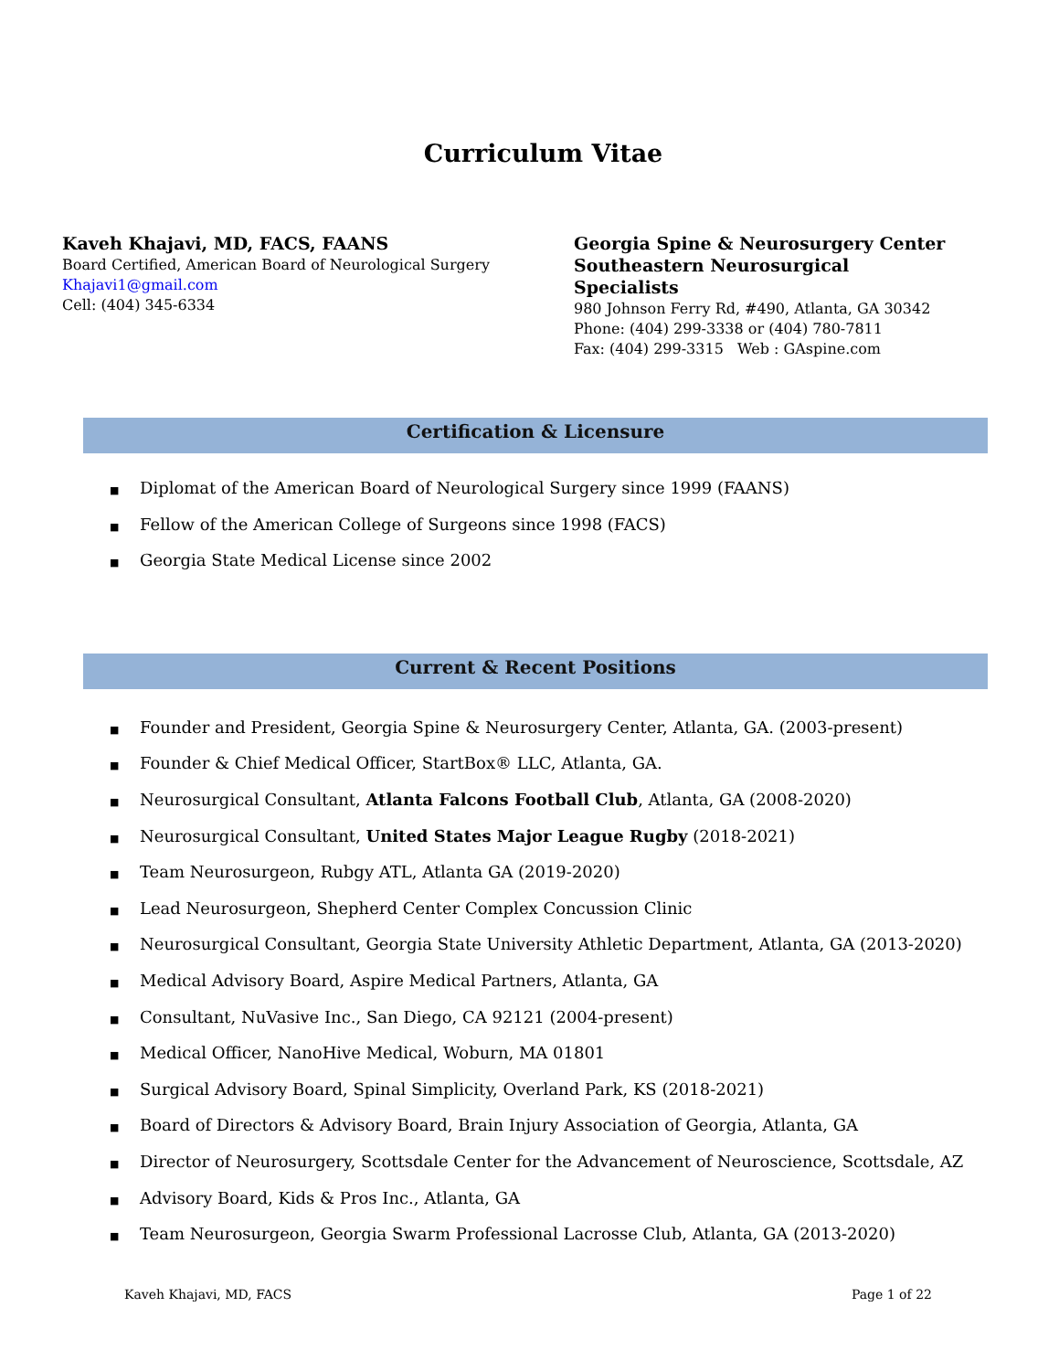Curriculum Vitae
Kaveh Khajavi, MD, FACS, FAANS
Board Certified, American Board of Neurological Surgery
Khajavi1@gmail.com
Cell: (404) 345-6334
Georgia Spine & Neurosurgery Center
Southeastern Neurosurgical Specialists
980 Johnson Ferry Rd, #490, Atlanta, GA 30342
Phone: (404) 299-3338 or (404) 780-7811
Fax: (404) 299-3315 Web : GAspine.com
Certification & Licensure
■ Diplomat of the American Board of Neurological Surgery since 1999 (FAANS)
■ Fellow of the American College of Surgeons since 1998 (FACS)
■ Georgia State Medical License since 2002
Current & Recent Positions
■ Founder and President, Georgia Spine & Neurosurgery Center, Atlanta, GA. (2003-present)
■ Founder & Chief Medical Officer, StartBox® LLC, Atlanta, GA.
■ Neurosurgical Consultant, Atlanta Falcons Football Club, Atlanta, GA (2008-2020)
■ Neurosurgical Consultant, United States Major League Rugby (2018-2021)
■ Team Neurosurgeon, Rubgy ATL, Atlanta GA (2019-2020)
■ Lead Neurosurgeon, Shepherd Center Complex Concussion Clinic
■ Neurosurgical Consultant, Georgia State University Athletic Department, Atlanta, GA (2013-2020)
■ Medical Advisory Board, Aspire Medical Partners, Atlanta, GA
■ Consultant, NuVasive Inc., San Diego, CA 92121 (2004-present)
■ Medical Officer, NanoHive Medical, Woburn, MA 01801
■ Surgical Advisory Board, Spinal Simplicity, Overland Park, KS (2018-2021)
■ Board of Directors & Advisory Board, Brain Injury Association of Georgia, Atlanta, GA
■ Director of Neurosurgery, Scottsdale Center for the Advancement of Neuroscience, Scottsdale, AZ
■ Advisory Board, Kids & Pros Inc., Atlanta, GA
■ Team Neurosurgeon, Georgia Swarm Professional Lacrosse Club, Atlanta, GA (2013-2020)
Kaveh Khajavi, MD, FACS Page 1 of 22